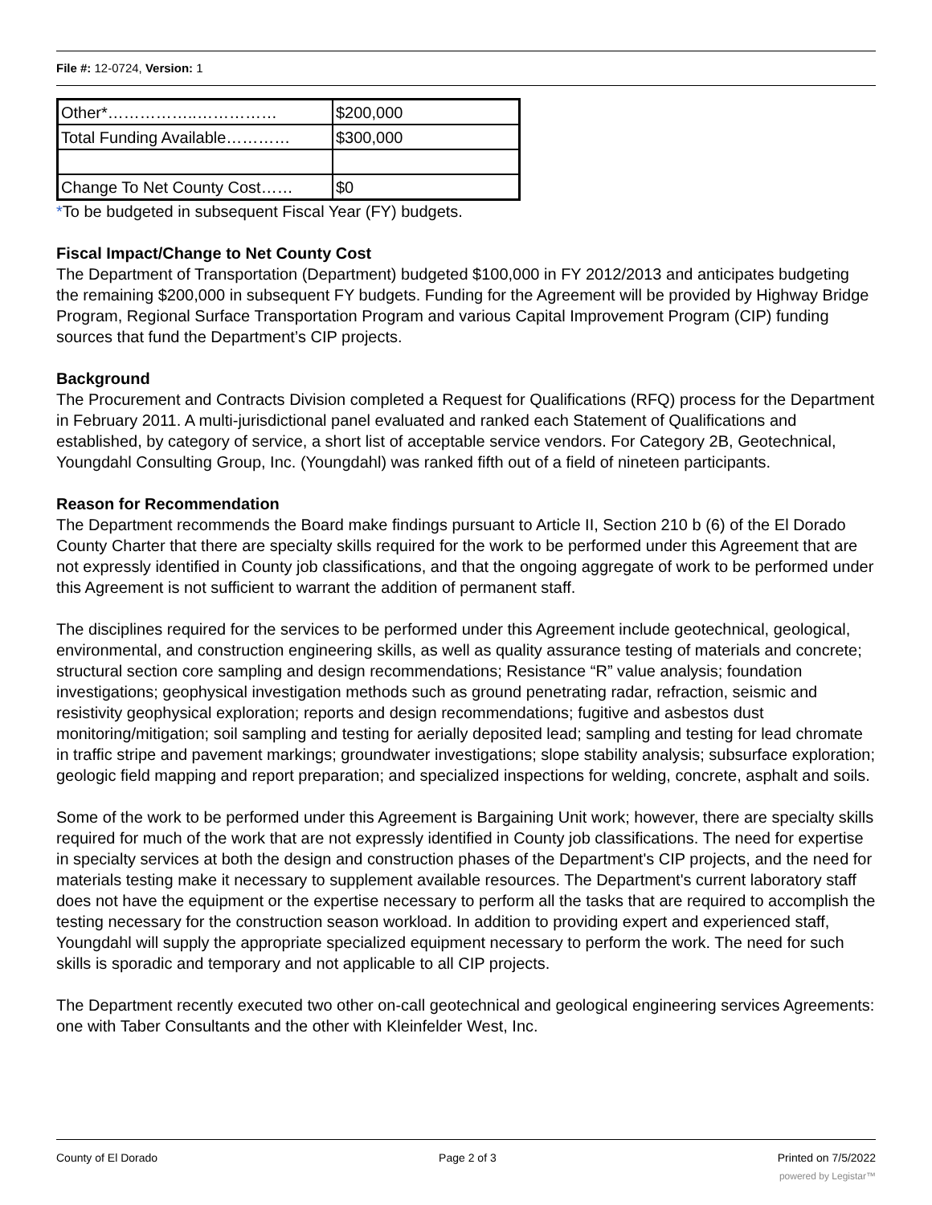File #: 12-0724, Version: 1
| Other*……………..…………… | $200,000 |
| Total Funding Available………… | $300,000 |
| Change To Net County Cost…… | $0 |
*To be budgeted in subsequent Fiscal Year (FY) budgets.
Fiscal Impact/Change to Net County Cost
The Department of Transportation (Department) budgeted $100,000 in FY 2012/2013 and anticipates budgeting the remaining $200,000 in subsequent FY budgets. Funding for the Agreement will be provided by Highway Bridge Program, Regional Surface Transportation Program and various Capital Improvement Program (CIP) funding sources that fund the Department’s CIP projects.
Background
The Procurement and Contracts Division completed a Request for Qualifications (RFQ) process for the Department in February 2011. A multi-jurisdictional panel evaluated and ranked each Statement of Qualifications and established, by category of service, a short list of acceptable service vendors. For Category 2B, Geotechnical, Youngdahl Consulting Group, Inc. (Youngdahl) was ranked fifth out of a field of nineteen participants.
Reason for Recommendation
The Department recommends the Board make findings pursuant to Article II, Section 210 b (6) of the El Dorado County Charter that there are specialty skills required for the work to be performed under this Agreement that are not expressly identified in County job classifications, and that the ongoing aggregate of work to be performed under this Agreement is not sufficient to warrant the addition of permanent staff.
The disciplines required for the services to be performed under this Agreement include geotechnical, geological, environmental, and construction engineering skills, as well as quality assurance testing of materials and concrete; structural section core sampling and design recommendations; Resistance “R” value analysis; foundation investigations; geophysical investigation methods such as ground penetrating radar, refraction, seismic and resistivity geophysical exploration; reports and design recommendations; fugitive and asbestos dust monitoring/mitigation; soil sampling and testing for aerially deposited lead; sampling and testing for lead chromate in traffic stripe and pavement markings; groundwater investigations; slope stability analysis; subsurface exploration; geologic field mapping and report preparation; and specialized inspections for welding, concrete, asphalt and soils.
Some of the work to be performed under this Agreement is Bargaining Unit work; however, there are specialty skills required for much of the work that are not expressly identified in County job classifications. The need for expertise in specialty services at both the design and construction phases of the Department's CIP projects, and the need for materials testing make it necessary to supplement available resources. The Department's current laboratory staff does not have the equipment or the expertise necessary to perform all the tasks that are required to accomplish the testing necessary for the construction season workload. In addition to providing expert and experienced staff, Youngdahl will supply the appropriate specialized equipment necessary to perform the work. The need for such skills is sporadic and temporary and not applicable to all CIP projects.
The Department recently executed two other on-call geotechnical and geological engineering services Agreements: one with Taber Consultants and the other with Kleinfelder West, Inc.
County of El Dorado Page 2 of 3 Printed on 7/5/2022
powered by Legistar™